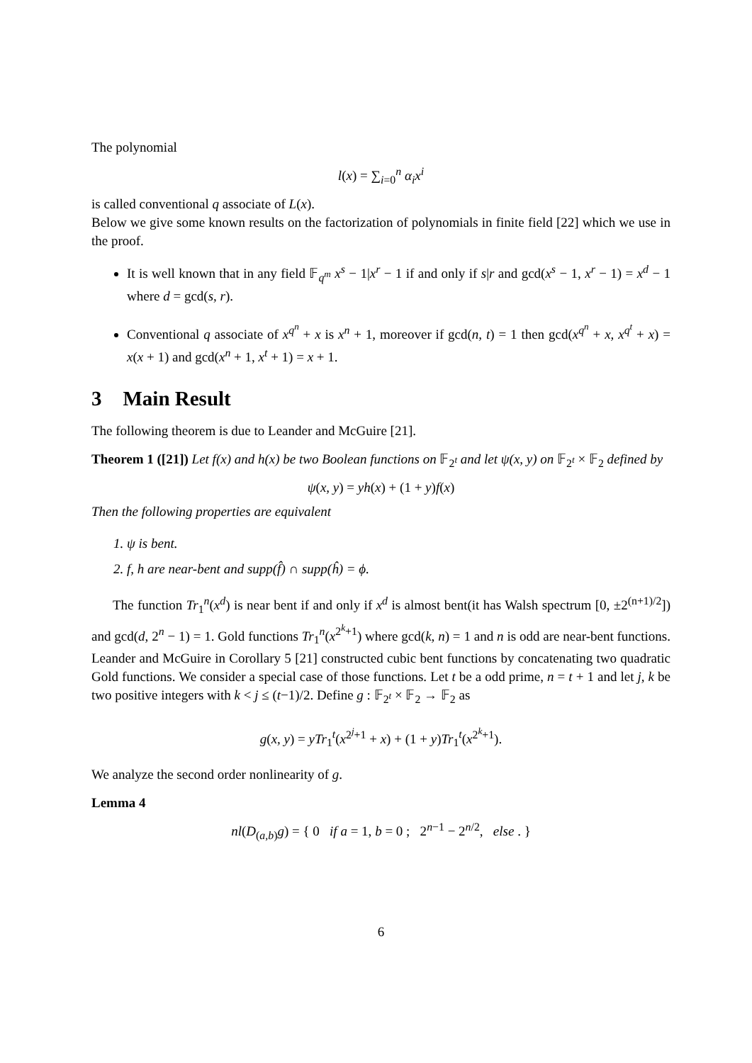The polynomial
l(x) = ∑<sub>i=0</sub><sup>n</sup> α<sub>i</sub>x<sup>i</sup>
is called conventional q associate of L(x).
Below we give some known results on the factorization of polynomials in finite field [22] which we use in the proof.
It is well known that in any field 𝔽<sub>q<sup>m</sup></sub> x<sup>s</sup> − 1|x<sup>r</sup> − 1 if and only if s|r and gcd(x<sup>s</sup> − 1, x<sup>r</sup> − 1) = x<sup>d</sup> − 1 where d = gcd(s, r).
Conventional q associate of x<sup>q<sup>n</sup></sup> + x is x<sup>n</sup> + 1, moreover if gcd(n, t) = 1 then gcd(x<sup>q<sup>n</sup></sup> + x, x<sup>q<sup>t</sup></sup> + x) = x(x + 1) and gcd(x<sup>n</sup> + 1, x<sup>t</sup> + 1) = x + 1.
3 Main Result
The following theorem is due to Leander and McGuire [21].
Theorem 1 ([21]) Let f(x) and h(x) be two Boolean functions on 𝔽<sub>2<sup>t</sup></sub> and let ψ(x, y) on 𝔽<sub>2<sup>t</sup></sub> × 𝔽<sub>2</sub> defined by
ψ(x, y) = yh(x) + (1 + y)f(x)
Then the following properties are equivalent
1. ψ is bent.
2. f, h are near-bent and supp(f̂) ∩ supp(ĥ) = ϕ.
The function Tr<sub>1</sub><sup>n</sup>(x<sup>d</sup>) is near bent if and only if x<sup>d</sup> is almost bent(it has Walsh spectrum [0, ±2<sup>(n+1)/2</sup>]) and gcd(d, 2<sup>n</sup> − 1) = 1. Gold functions Tr<sub>1</sub><sup>n</sup>(x<sup>2<sup>k</sup>+1</sup>) where gcd(k, n) = 1 and n is odd are near-bent functions. Leander and McGuire in Corollary 5 [21] constructed cubic bent functions by concatenating two quadratic Gold functions. We consider a special case of those functions. Let t be a odd prime, n = t + 1 and let j, k be two positive integers with k < j ≤ (t−1)/2. Define g : 𝔽<sub>2<sup>t</sup></sub> × 𝔽<sub>2</sub> → 𝔽<sub>2</sub> as
g(x, y) = yTr<sub>1</sub><sup>t</sup>(x<sup>2<sup>j</sup>+1</sup> + x) + (1 + y)Tr<sub>1</sub><sup>t</sup>(x<sup>2<sup>k</sup>+1</sup>).
We analyze the second order nonlinearity of g.
Lemma 4
nl(D<sub>(a,b)</sub>g) = { 0 if a = 1, b = 0 ; 2<sup>n−1</sup> − 2<sup>n/2</sup>, else . }
6